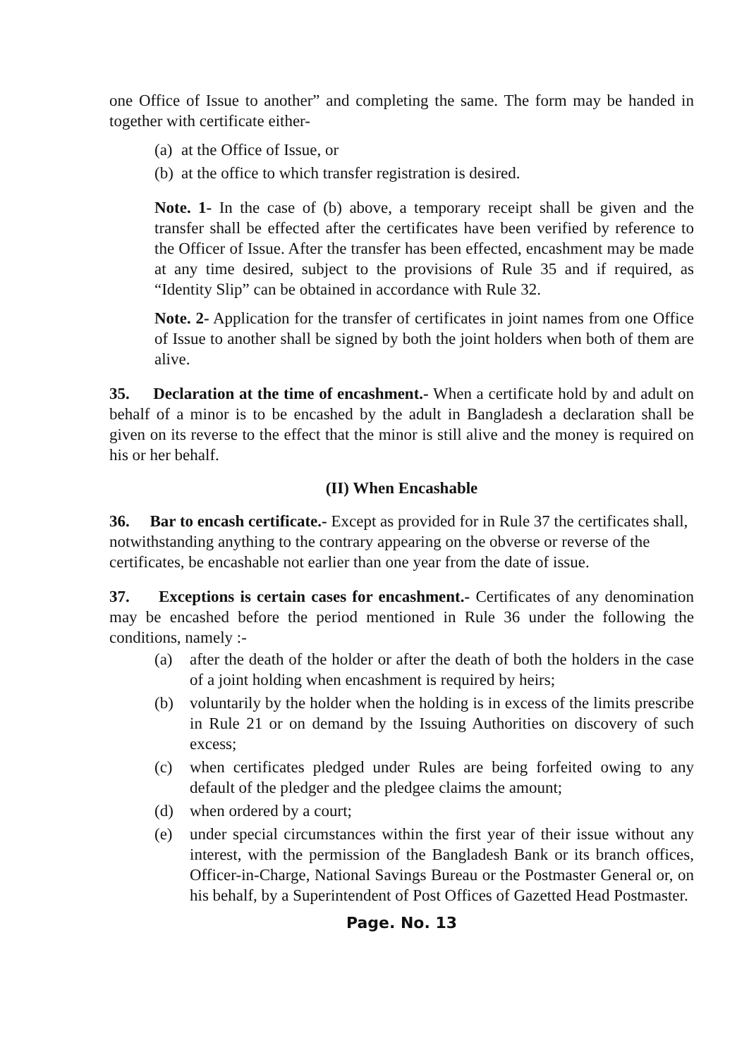one Office of Issue to another” and completing the same. The form may be handed in together with certificate either-
(a) at the Office of Issue, or
(b) at the office to which transfer registration is desired.
Note. 1- In the case of (b) above, a temporary receipt shall be given and the transfer shall be effected after the certificates have been verified by reference to the Officer of Issue. After the transfer has been effected, encashment may be made at any time desired, subject to the provisions of Rule 35 and if required, as “Identity Slip” can be obtained in accordance with Rule 32.
Note. 2- Application for the transfer of certificates in joint names from one Office of Issue to another shall be signed by both the joint holders when both of them are alive.
35. Declaration at the time of encashment.- When a certificate hold by and adult on behalf of a minor is to be encashed by the adult in Bangladesh a declaration shall be given on its reverse to the effect that the minor is still alive and the money is required on his or her behalf.
(II) When Encashable
36. Bar to encash certificate.- Except as provided for in Rule 37 the certificates shall, notwithstanding anything to the contrary appearing on the obverse or reverse of the certificates, be encashable not earlier than one year from the date of issue.
37. Exceptions is certain cases for encashment.- Certificates of any denomination may be encashed before the period mentioned in Rule 36 under the following the conditions, namely :-
(a) after the death of the holder or after the death of both the holders in the case of a joint holding when encashment is required by heirs;
(b) voluntarily by the holder when the holding is in excess of the limits prescribe in Rule 21 or on demand by the Issuing Authorities on discovery of such excess;
(c) when certificates pledged under Rules are being forfeited owing to any default of the pledger and the pledgee claims the amount;
(d) when ordered by a court;
(e) under special circumstances within the first year of their issue without any interest, with the permission of the Bangladesh Bank or its branch offices, Officer-in-Charge, National Savings Bureau or the Postmaster General or, on his behalf, by a Superintendent of Post Offices of Gazetted Head Postmaster.
Page. No. 13